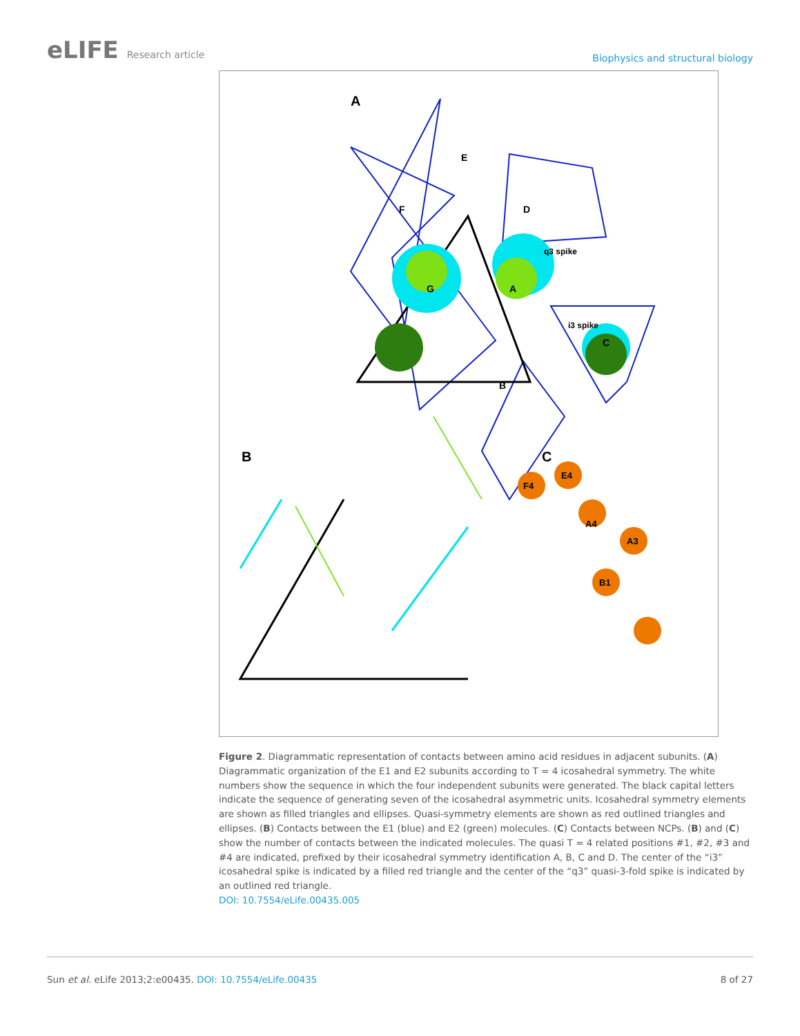eLIFE Research article
Biophysics and structural biology
A
B
C
E
F
D
q3 spike
i3 spike
C
B
G
A
F4
E4
A4
A3
B1
Figure 2. Diagrammatic representation of contacts between amino acid residues in adjacent subunits. (A) Diagrammatic organization of the E1 and E2 subunits according to T = 4 icosahedral symmetry. The white numbers show the sequence in which the four independent subunits were generated. The black capital letters indicate the sequence of generating seven of the icosahedral asymmetric units. Icosahedral symmetry elements are shown as filled triangles and ellipses. Quasi-symmetry elements are shown as red outlined triangles and ellipses. (B) Contacts between the E1 (blue) and E2 (green) molecules. (C) Contacts between NCPs. (B) and (C) show the number of contacts between the indicated molecules. The quasi T = 4 related positions #1, #2, #3 and #4 are indicated, prefixed by their icosahedral symmetry identification A, B, C and D. The center of the “i3” icosahedral spike is indicated by a filled red triangle and the center of the “q3” quasi-3-fold spike is indicated by an outlined red triangle.
DOI: 10.7554/eLife.00435.005
Sun et al. eLife 2013;2:e00435. DOI: 10.7554/eLife.00435
8 of 27